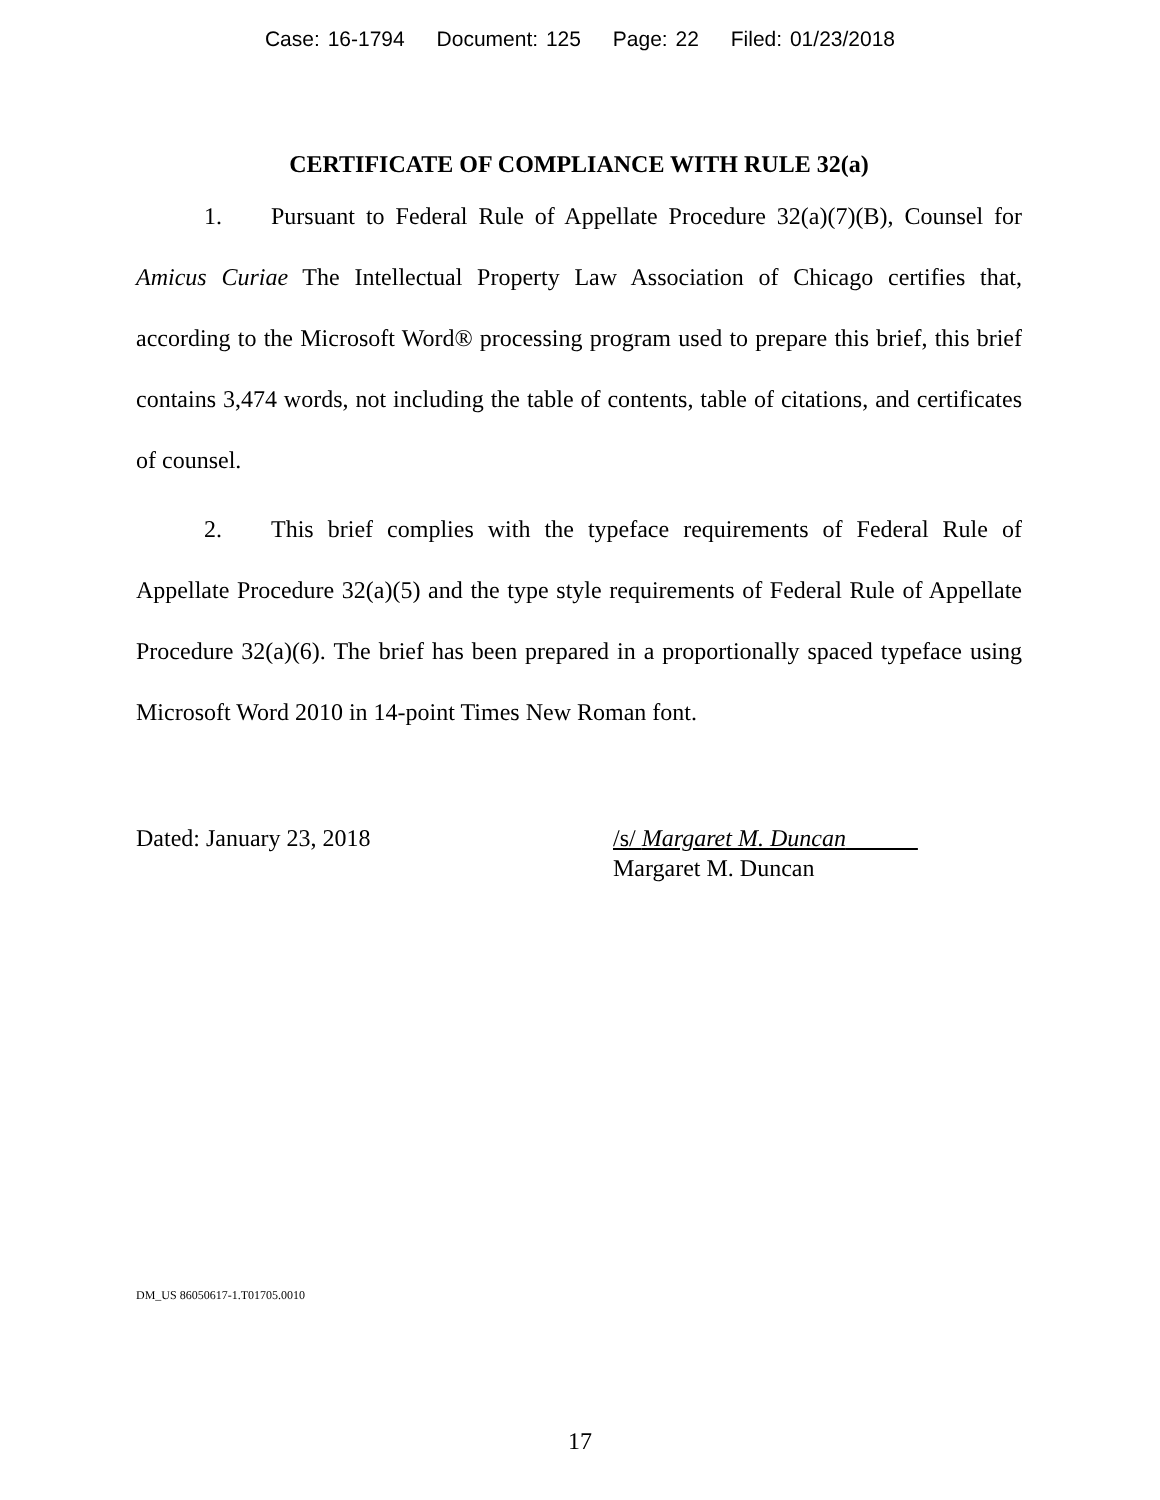Case: 16-1794 Document: 125 Page: 22 Filed: 01/23/2018
CERTIFICATE OF COMPLIANCE WITH RULE 32(a)
1. Pursuant to Federal Rule of Appellate Procedure 32(a)(7)(B), Counsel for Amicus Curiae The Intellectual Property Law Association of Chicago certifies that, according to the Microsoft Word® processing program used to prepare this brief, this brief contains 3,474 words, not including the table of contents, table of citations, and certificates of counsel.
2. This brief complies with the typeface requirements of Federal Rule of Appellate Procedure 32(a)(5) and the type style requirements of Federal Rule of Appellate Procedure 32(a)(6). The brief has been prepared in a proportionally spaced typeface using Microsoft Word 2010 in 14-point Times New Roman font.
Dated: January 23, 2018 /s/ Margaret M. Duncan
Margaret M. Duncan
DM_US 86050617-1.T01705.0010
17